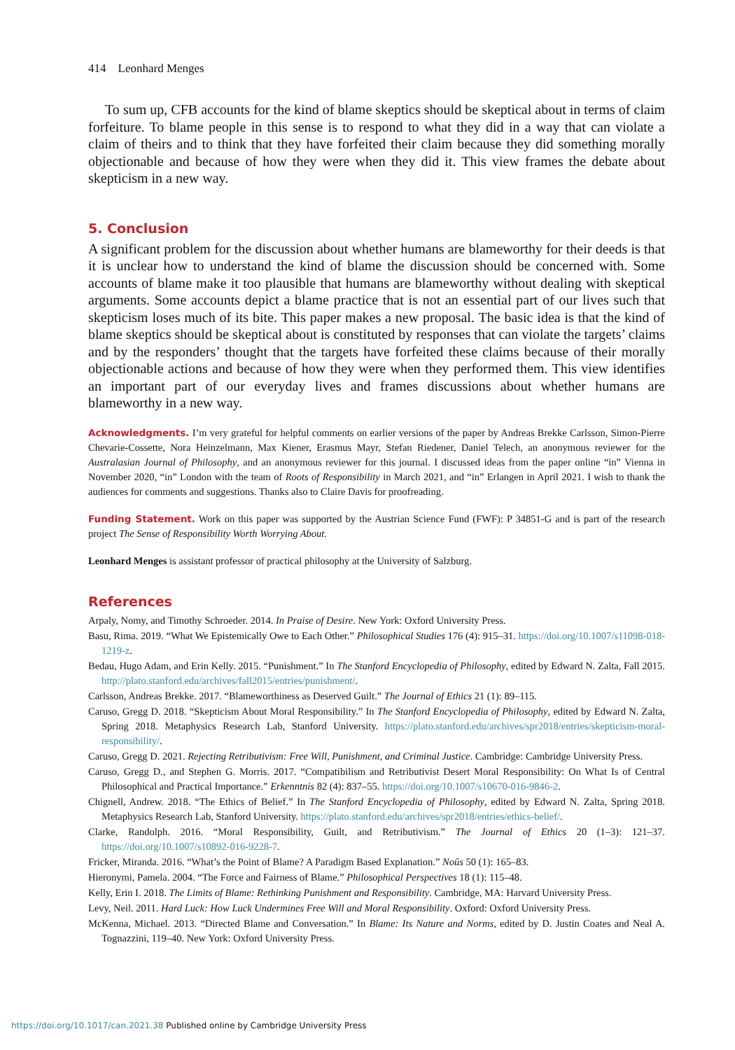414 Leonhard Menges
To sum up, CFB accounts for the kind of blame skeptics should be skeptical about in terms of claim forfeiture. To blame people in this sense is to respond to what they did in a way that can violate a claim of theirs and to think that they have forfeited their claim because they did something morally objectionable and because of how they were when they did it. This view frames the debate about skepticism in a new way.
5. Conclusion
A significant problem for the discussion about whether humans are blameworthy for their deeds is that it is unclear how to understand the kind of blame the discussion should be concerned with. Some accounts of blame make it too plausible that humans are blameworthy without dealing with skeptical arguments. Some accounts depict a blame practice that is not an essential part of our lives such that skepticism loses much of its bite. This paper makes a new proposal. The basic idea is that the kind of blame skeptics should be skeptical about is constituted by responses that can violate the targets’ claims and by the responders’ thought that the targets have forfeited these claims because of their morally objectionable actions and because of how they were when they performed them. This view identifies an important part of our everyday lives and frames discussions about whether humans are blameworthy in a new way.
Acknowledgments. I’m very grateful for helpful comments on earlier versions of the paper by Andreas Brekke Carlsson, Simon-Pierre Chevarie-Cossette, Nora Heinzelmann, Max Kiener, Erasmus Mayr, Stefan Riedener, Daniel Telech, an anonymous reviewer for the Australasian Journal of Philosophy, and an anonymous reviewer for this journal. I discussed ideas from the paper online “in” Vienna in November 2020, “in” London with the team of Roots of Responsibility in March 2021, and “in” Erlangen in April 2021. I wish to thank the audiences for comments and suggestions. Thanks also to Claire Davis for proofreading.
Funding Statement. Work on this paper was supported by the Austrian Science Fund (FWF): P 34851-G and is part of the research project The Sense of Responsibility Worth Worrying About.
Leonhard Menges is assistant professor of practical philosophy at the University of Salzburg.
References
Arpaly, Nomy, and Timothy Schroeder. 2014. In Praise of Desire. New York: Oxford University Press.
Basu, Rima. 2019. “What We Epistemically Owe to Each Other.” Philosophical Studies 176 (4): 915–31. https://doi.org/10.1007/s11098-018-1219-z.
Bedau, Hugo Adam, and Erin Kelly. 2015. “Punishment.” In The Stanford Encyclopedia of Philosophy, edited by Edward N. Zalta, Fall 2015. http://plato.stanford.edu/archives/fall2015/entries/punishment/.
Carlsson, Andreas Brekke. 2017. “Blameworthiness as Deserved Guilt.” The Journal of Ethics 21 (1): 89–115.
Caruso, Gregg D. 2018. “Skepticism About Moral Responsibility.” In The Stanford Encyclopedia of Philosophy, edited by Edward N. Zalta, Spring 2018. Metaphysics Research Lab, Stanford University. https://plato.stanford.edu/archives/spr2018/entries/skepticism-moral-responsibility/.
Caruso, Gregg D. 2021. Rejecting Retributivism: Free Will, Punishment, and Criminal Justice. Cambridge: Cambridge University Press.
Caruso, Gregg D., and Stephen G. Morris. 2017. “Compatibilism and Retributivist Desert Moral Responsibility: On What Is of Central Philosophical and Practical Importance.” Erkenntnis 82 (4): 837–55. https://doi.org/10.1007/s10670-016-9846-2.
Chignell, Andrew. 2018. “The Ethics of Belief.” In The Stanford Encyclopedia of Philosophy, edited by Edward N. Zalta, Spring 2018. Metaphysics Research Lab, Stanford University. https://plato.stanford.edu/archives/spr2018/entries/ethics-belief/.
Clarke, Randolph. 2016. “Moral Responsibility, Guilt, and Retributivism.” The Journal of Ethics 20 (1–3): 121–37. https://doi.org/10.1007/s10892-016-9228-7.
Fricker, Miranda. 2016. “What’s the Point of Blame? A Paradigm Based Explanation.” Noûs 50 (1): 165–83.
Hieronymi, Pamela. 2004. “The Force and Fairness of Blame.” Philosophical Perspectives 18 (1): 115–48.
Kelly, Erin I. 2018. The Limits of Blame: Rethinking Punishment and Responsibility. Cambridge, MA: Harvard University Press.
Levy, Neil. 2011. Hard Luck: How Luck Undermines Free Will and Moral Responsibility. Oxford: Oxford University Press.
McKenna, Michael. 2013. “Directed Blame and Conversation.” In Blame: Its Nature and Norms, edited by D. Justin Coates and Neal A. Tognazzini, 119–40. New York: Oxford University Press.
https://doi.org/10.1017/can.2021.38 Published online by Cambridge University Press